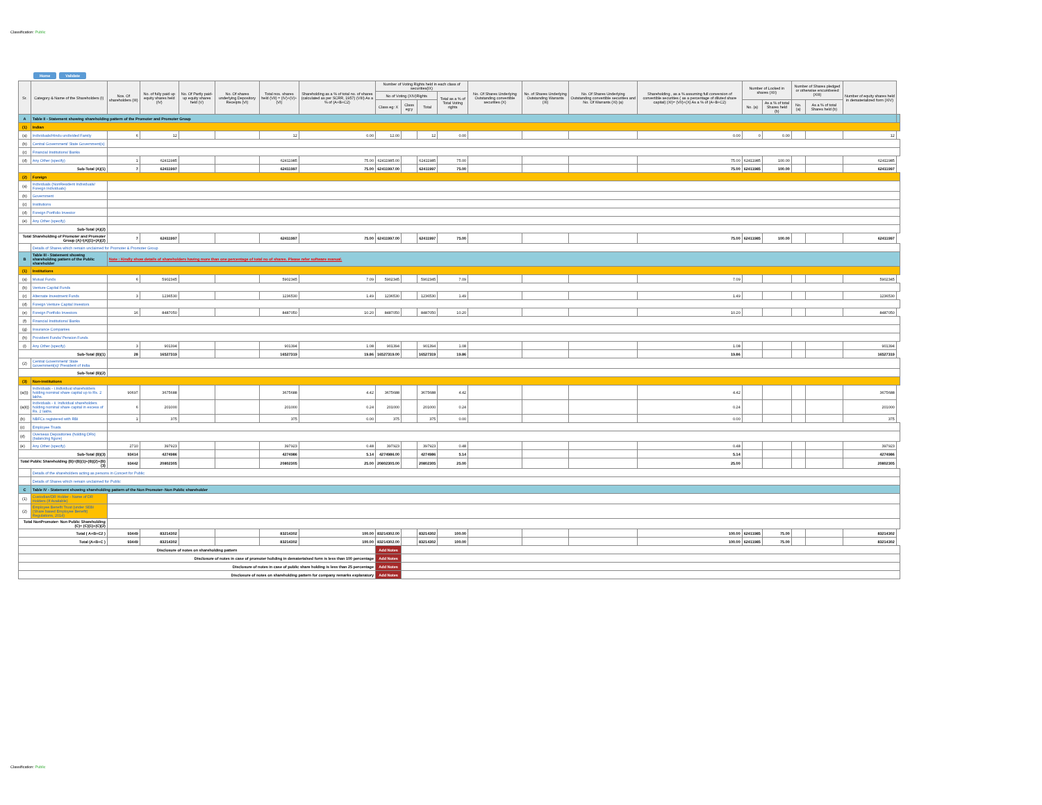Classification: Public
Home Validate
| Sr. | Category & Name of the Shareholders (I) | Nos. Of shareholders (III) | No. of fully paid up equity shares held (IV) | No. Of Partly paid-up equity shares held (V) | No. Of shares underlying Depository Receipts (VI) | Total nos. shares held (VII) = (IV)+(V)+ (VI) | Shareholding as a % of total no. of shares (calculated as per SCRR, 1957) (VIII) As a % of (A+B+C2) | Number of Voting Rights held in each class of securities(IX) | | | | No. Of Shares Underlying Outstanding convertible securities (X) | No. of Shares Underlying Outstanding Warrants (Xi) | No. Of Shares Underlying Outstanding convertible securities and No. Of Warrants (Xi) (a) | Shareholding , as a % assuming full conversion of convertible securities ( as a percentage of diluted share capital) (XI)= (VII)+(X) As a % of (A+B+C2) | Number of Locked in shares (XII) | | Number of Shares pledged or otherwise encumbered (XIII) | | Number of equity shares held in dematerialized form (XIV) | |
| --- | --- | --- | --- | --- | --- | --- | --- | --- | --- | --- | --- | --- | --- | --- | --- | --- | --- | --- | --- | --- | --- |
| | | | | | | | | No of Voting (XIV)Rights | | | Total as a % of Total Voting rights | | | | | | | | | | |
| | | | | | | | | Class eg: X | Class eg:y | Total | | | | | | No. (a) | As a % of total Shares held (b) | No. (a) | As a % of total Shares held (b) | | |
| A | Table II - Statement showing shareholding pattern of the Promoter and Promoter Group | | | | | | | | | | | | | | | | | | | | |
| (1) | Indian | | | | | | | | | | | | | | | | | | | | |
| (a) | Individuals/Hindu undivided Family | 6 | 12 | | | 12 | 0.00 | 12.00 | | 12 | 0.00 | | | | 0.00 | 0 | 0.00 | | | 12 | |
| (b) | Central Government/ State Government(s) | | | | | | | | | | | | | | | | | | | | |
| (c) | Financial Institutions/ Banks | | | | | | | | | | | | | | | | | | | | |
| (d) | Any Other (specify) | 1 | 62411985 | | | 62411985 | 75.00 | 62411985.00 | | 62411985 | 75.00 | | | | 75.00 | 62411985 | 100.00 | | | 62411985 | |
| Sub-Total (A)(1) | | 7 | 62411997 | | | 62411997 | 75.00 | 62411997.00 | | 62411997 | 75.00 | | | | 75.00 | 62411985 | 100.00 | | | 62411997 | |
| (2) | Foreign | | | | | | | | | | | | | | | | | | | | |
| (a) | Individuals (NonResident Individuals/ Foreign Individuals) | | | | | | | | | | | | | | | | | | | | |
| (b) | Government | | | | | | | | | | | | | | | | | | | | |
| (c) | Institutions | | | | | | | | | | | | | | | | | | | | |
| (d) | Foreign Portfolio Investor | | | | | | | | | | | | | | | | | | | | |
| (e) | Any Other (specify) | | | | | | | | | | | | | | | | | | | | |
| Sub-Total (A)(2) | | | | | | | | | | | | | | | | | | | | | |
| Total Shareholding of Promoter and Promoter Group (A)=(A)(1)+(A)(2) | | 7 | 62411997 | | | 62411997 | 75.00 | 62411997.00 | | 62411997 | 75.00 | | | | 75.00 | 62411985 | 100.00 | | | 62411997 | |
| | Details of Shares which remain unclaimed for Promoter & Promoter Group | | | | | | | | | | | | | | | | | | | | |
| B | Table III - Statement showing shareholding pattern of the Public shareholder | Note : Kindly show details of shareholders having more than one percentage of total no of shares. Please refer software manual. | | | | | | | | | | | | | | | | | | | |
| (1) | Institutions | | | | | | | | | | | | | | | | | | | | |
| (a) | Mutual Funds | 6 | 5902345 | | | 5902345 | 7.09 | 5902345 | | 5902345 | 7.09 | | | | 7.09 | | | | | 5902345 | |
| (b) | Venture Capital Funds | | | | | | | | | | | | | | | | | | | | |
| (c) | Alternate Investment Funds | 3 | 1236530 | | | 1236530 | 1.49 | 1236530 | | 1236530 | 1.49 | | | | 1.49 | | | | | 1236530 | |
| (d) | Foreign Venture Capital Investors | | | | | | | | | | | | | | | | | | | | |
| (e) | Foreign Portfolio Investors | 16 | 8487050 | | | 8487050 | 10.20 | 8487050 | | 8487050 | 10.20 | | | | 10.20 | | | | | 8487050 | |
| (f) | Financial Institutions/ Banks | | | | | | | | | | | | | | | | | | | | |
| (g) | Insurance Companies | | | | | | | | | | | | | | | | | | | | |
| (h) | Provident Funds/ Pension Funds | | | | | | | | | | | | | | | | | | | | |
| (i) | Any Other (specify) | 3 | 901394 | | | 901394 | 1.08 | 901394 | | 901394 | 1.08 | | | | 1.08 | | | | | 901394 | |
| Sub-Total (B)(1) | | 28 | 16527319 | | | 16527319 | 19.86 | 16527319.00 | | 16527319 | 19.86 | | | | 19.86 | | | | | 16527319 | |
| (2) | Central Government/ State Government(s)/ President of India | | | | | | | | | | | | | | | | | | | | |
| Sub-Total (B)(2) | | | | | | | | | | | | | | | | | | | | | |
| (3) | Non-institutions | | | | | | | | | | | | | | | | | | | | |
| (a(i)) | Individuals - i.Individual shareholders holding nominal share capital up to Rs. 2 lakhs. | 90697 | 3675688 | | | 3675688 | 4.42 | 3675688 | | 3675688 | 4.42 | | | | 4.42 | | | | | 3675688 | |
| (a(ii)) | Individuals - ii. Individual shareholders holding nominal share capital in excess of Rs. 2 lakhs. | 6 | 201000 | | | 201000 | 0.24 | 201000 | | 201000 | 0.24 | | | | 0.24 | | | | | 201000 | |
| (b) | NBFCs registered with RBI | 1 | 375 | | | 375 | 0.00 | 375 | | 375 | 0.00 | | | | 0.00 | | | | | 375 | |
| (c) | Employee Trusts | | | | | | | | | | | | | | | | | | | | |
| (d) | Overseas Depositories (holding DRs) (balancing figure) | | | | | | | | | | | | | | | | | | | | |
| (e) | Any Other (specify) | 2710 | 397923 | | | 397923 | 0.48 | 397923 | | 397923 | 0.48 | | | | 0.48 | | | | | 397923 | |
| Sub-Total (B)(3) | | 93414 | 4274986 | | | 4274986 | 5.14 | 4274986.00 | | 4274986 | 5.14 | | | | 5.14 | | | | | 4274986 | |
| Total Public Shareholding (B)=(B)(1)+(B)(2)+(B)(3) | | 93442 | 20802305 | | | 20802305 | 25.00 | 20802305.00 | | 20802305 | 25.00 | | | | 25.00 | | | | | 20802305 | |
| | Details of the shareholders acting as persons in Concert for Public | | | | | | | | | | | | | | | | | | | | |
| | Details of Shares which remain unclaimed for Public | | | | | | | | | | | | | | | | | | | | |
| C | Table IV - Statement showing shareholding pattern of the Non Promoter- Non Public shareholder | | | | | | | | | | | | | | | | | | | | |
| (1) | Custodian/DR Holder - Name of DR Holders (If Available) | | | | | | | | | | | | | | | | | | | | |
| (2) | Employee Benefit Trust (under SEBI (Share based Employee Benefit) Regulations, 2014) | | | | | | | | | | | | | | | | | | | | |
| Total NonPromoter- Non Public Shareholding (C)= (C)(1)+(C)(2) | | | | | | | | | | | | | | | | | | | | | |
| Total ( A+B+C2 ) | | 93449 | 83214302 | | | 83214302 | 100.00 | 83214302.00 | | 83214302 | 100.00 | | | | 100.00 | 62411985 | 75.00 | | | 83214302 | |
| Total (A+B+C ) | | 93449 | 83214302 | | | 83214302 | 100.00 | 83214302.00 | | 83214302 | 100.00 | | | | 100.00 | 62411985 | 75.00 | | | 83214302 | |
| Disclosure of notes on shareholding pattern | | | | | | | | Add Notes | | | | | | | | | | | | | |
| Disclosure of notes in case of promoter holiding in dematerialsed form is less than 100 percentage | | | | | | | | Add Notes | | | | | | | | | | | | | |
| Disclosure of notes in case of public share holding is less than 25 percentage | | | | | | | | Add Notes | | | | | | | | | | | | | |
| Disclosure of notes on shareholding pattern for company remarks explanatory | | | | | | | | Add Notes | | | | | | | | | | | | | |
Classification: Public